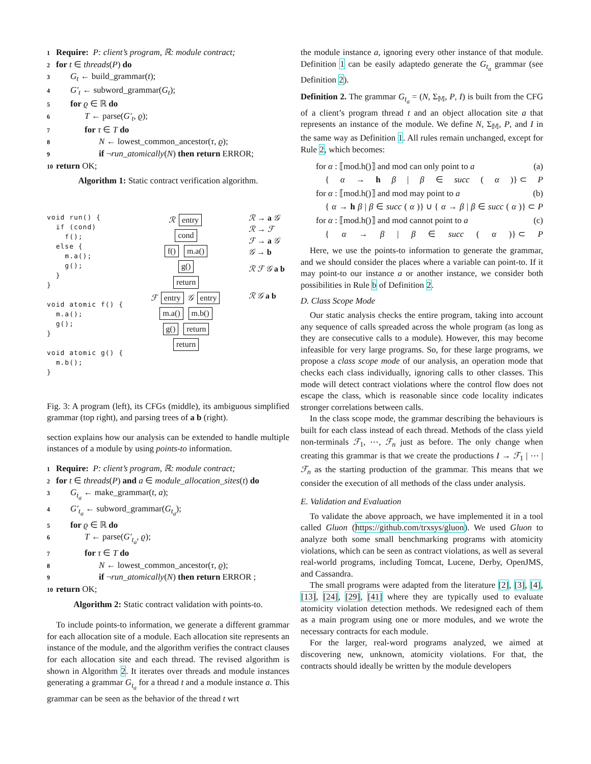1 Require: P: client’s program, ℝ: module contract;
2 for t ∈ threads(P) do
3 G<sub>t</sub> ← build_grammar(t);
4 G′<sub>t</sub> ← subword_grammar(G<sub>t</sub>);
5 for ϱ ∈ ℝ do
6 T ← parse(G′<sub>t</sub>, ϱ);
7 for τ ∈ T do
8 N ← lowest_common_ancestor(τ, ϱ);
9 if ¬run_atomically(N) then return ERROR;
10 return OK;
Algorithm 1: Static contract verification algorithm.
void run() {
  if (cond)
    f();
  else {
    m.a();
    g();
  }
}

void atomic f() {
  m.a();
  g();
}

void atomic g() {
  m.b();
}
ℛ entry
cond
f() m.a()
g()
return
ℱ entry 𝒢 entry
m.a() m.b()
g() return
return
ℛ → a 𝒢
ℛ → ℱ
ℱ → a 𝒢
𝒢 → b
ℛ ℱ 𝒢 a b
ℛ 𝒢 a b
Fig. 3: A program (left), its CFGs (middle), its ambiguous simplified grammar (top right), and parsing trees of a b (right).
section explains how our analysis can be extended to handle multiple instances of a module by using points-to information.
1 Require: P: client’s program, ℝ: module contract;
2 for t ∈ threads(P) and a ∈ module_allocation_sites(t) do
3 G<sub>t<sub>a</sub></sub> ← make_grammar(t, a);
4 G′<sub>t<sub>a</sub></sub> ← subword_grammar(G<sub>t<sub>a</sub></sub>);
5 for ϱ ∈ ℝ do
6 T ← parse(G′<sub>t<sub>a</sub></sub>, ϱ);
7 for τ ∈ T do
8 N ← lowest_common_ancestor(τ, ϱ);
9 if ¬run_atomically(N) then return ERROR ;
10 return OK;
Algorithm 2: Static contract validation with points-to.
To include points-to information, we generate a different grammar for each allocation site of a module. Each allocation site represents an instance of the module, and the algorithm verifies the contract clauses for each allocation site and each thread. The revised algorithm is shown in Algorithm 2. It iterates over threads and module instances generating a grammar G<sub>t<sub>a</sub></sub> for a thread t and a module instance a. This grammar can be seen as the behavior of the thread t wrt
the module instance a, ignoring every other instance of that module. Definition 1 can be easily adaptedo generate the G<sub>t<sub>a</sub></sub> grammar (see Definition 2).
Definition 2. The grammar G<sub>t<sub>a</sub></sub> = (N, Σ<sub>𝕄</sub>, P, I) is built from the CFG of a client’s program thread t and an object allocation site a that represents an instance of the module. We define N, Σ<sub>𝕄</sub>, P, and I in the same way as Definition 1. All rules remain unchanged, except for Rule 2, which becomes:
for α : ⟦mod.h()⟧ and mod can only point to a (a)
{ α → h β | β ∈ succ (α)} ⊂ P
for α : ⟦mod.h()⟧ and mod may point to a (b)
{ α → h β | β ∈ succ (α)} ∪ { α → β | β ∈ succ (α)} ⊂ P
for α : ⟦mod.h()⟧ and mod cannot point to a (c)
{ α → β | β ∈ succ (α)} ⊂ P
Here, we use the points-to information to generate the grammar, and we should consider the places where a variable can point-to. If it may point-to our instance a or another instance, we consider both possibilities in Rule b of Definition 2.
D. Class Scope Mode
Our static analysis checks the entire program, taking into account any sequence of calls spreaded across the whole program (as long as they are consecutive calls to a module). However, this may become infeasible for very large programs. So, for these large programs, we propose a class scope mode of our analysis, an operation mode that checks each class individually, ignoring calls to other classes. This mode will detect contract violations where the control flow does not escape the class, which is reasonable since code locality indicates stronger correlations between calls.
In the class scope mode, the grammar describing the behaviours is built for each class instead of each thread. Methods of the class yield non-terminals ℱ<sub>1</sub>, ⋯, ℱ<sub>n</sub> just as before. The only change when creating this grammar is that we create the productions I → ℱ<sub>1</sub> | ⋯ | ℱ<sub>n</sub> as the starting production of the grammar. This means that we consider the execution of all methods of the class under analysis.
E. Validation and Evaluation
To validate the above approach, we have implemented it in a tool called Gluon (https://github.com/trxsys/gluon). We used Gluon to analyze both some small benchmarking programs with atomicity violations, which can be seen as contract violations, as well as several real-world programs, including Tomcat, Lucene, Derby, OpenJMS, and Cassandra.
The small programs were adapted from the literature [2], [3], [4], [13], [24], [29], [41] where they are typically used to evaluate atomicity violation detection methods. We redesigned each of them as a main program using one or more modules, and we wrote the necessary contracts for each module.
For the larger, real-word programs analyzed, we aimed at discovering new, unknown, atomicity violations. For that, the contracts should ideally be written by the module developers